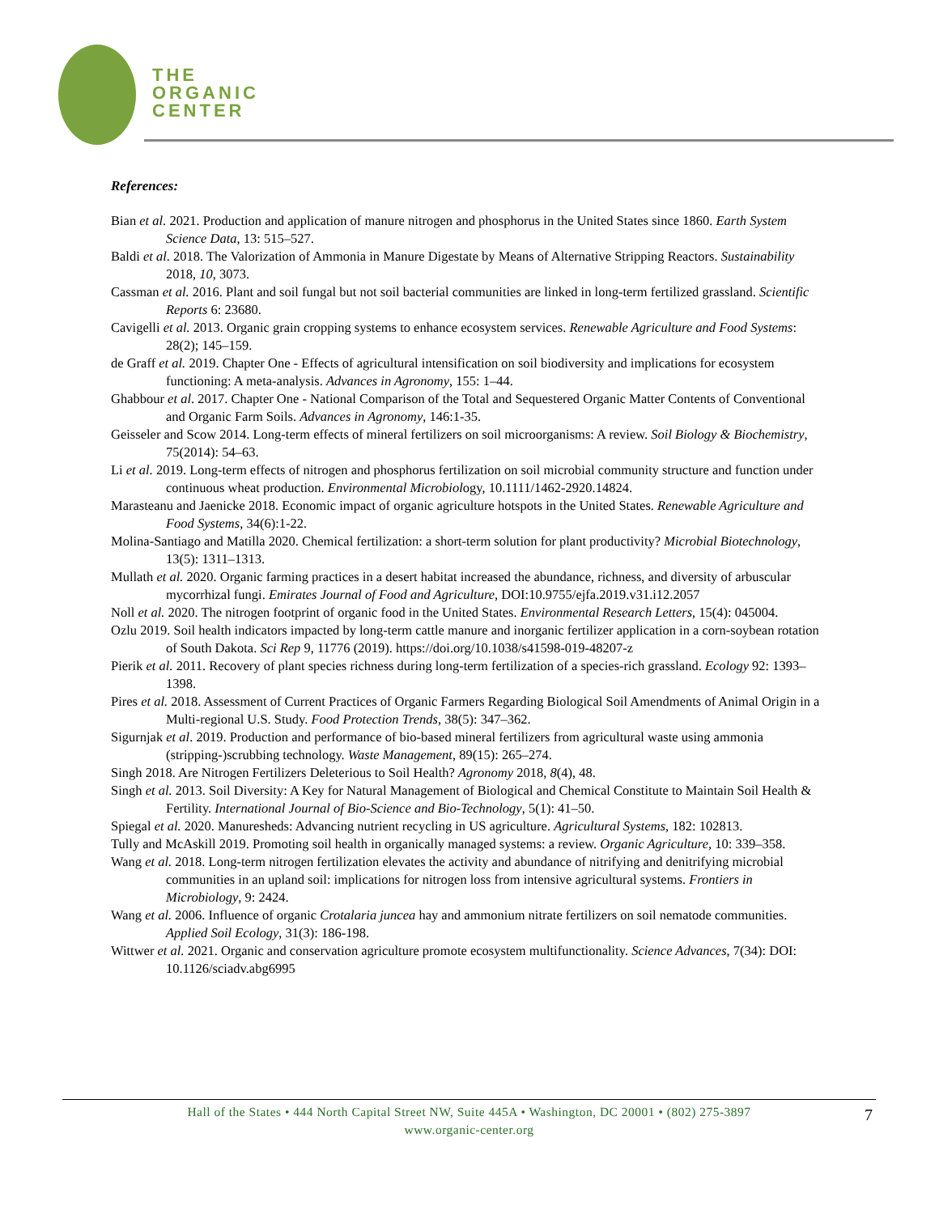THE
ORGANIC
CENTER
References:
Bian et al. 2021. Production and application of manure nitrogen and phosphorus in the United States since 1860. Earth System Science Data, 13: 515–527.
Baldi et al. 2018. The Valorization of Ammonia in Manure Digestate by Means of Alternative Stripping Reactors. Sustainability 2018, 10, 3073.
Cassman et al. 2016. Plant and soil fungal but not soil bacterial communities are linked in long‑term fertilized grassland. Scientific Reports 6: 23680.
Cavigelli et al. 2013. Organic grain cropping systems to enhance ecosystem services. Renewable Agriculture and Food Systems: 28(2); 145–159.
de Graff et al. 2019. Chapter One - Effects of agricultural intensification on soil biodiversity and implications for ecosystem functioning: A meta-analysis. Advances in Agronomy, 155: 1–44.
Ghabbour et al. 2017. Chapter One - National Comparison of the Total and Sequestered Organic Matter Contents of Conventional and Organic Farm Soils. Advances in Agronomy, 146:1-35.
Geisseler and Scow 2014. Long-term effects of mineral fertilizers on soil microorganisms: A review. Soil Biology & Biochemistry, 75(2014): 54–63.
Li et al. 2019. Long-term effects of nitrogen and phosphorus fertilization on soil microbial community structure and function under continuous wheat production. Environmental Microbiology, 10.1111/1462-2920.14824.
Marasteanu and Jaenicke 2018. Economic impact of organic agriculture hotspots in the United States. Renewable Agriculture and Food Systems, 34(6):1-22.
Molina-Santiago and Matilla 2020. Chemical fertilization: a short-term solution for plant productivity? Microbial Biotechnology, 13(5): 1311–1313.
Mullath et al. 2020. Organic farming practices in a desert habitat increased the abundance, richness, and diversity of arbuscular mycorrhizal fungi. Emirates Journal of Food and Agriculture, DOI:10.9755/ejfa.2019.v31.i12.2057
Noll et al. 2020. The nitrogen footprint of organic food in the United States. Environmental Research Letters, 15(4): 045004.
Ozlu 2019. Soil health indicators impacted by long-term cattle manure and inorganic fertilizer application in a corn-soybean rotation of South Dakota. Sci Rep 9, 11776 (2019). https://doi.org/10.1038/s41598-019-48207-z
Pierik et al. 2011. Recovery of plant species richness during long‑term fertilization of a species‑rich grassland. Ecology 92: 1393–1398.
Pires et al. 2018. Assessment of Current Practices of Organic Farmers Regarding Biological Soil Amendments of Animal Origin in a Multi-regional U.S. Study. Food Protection Trends, 38(5): 347–362.
Sigurnjak et al. 2019. Production and performance of bio-based mineral fertilizers from agricultural waste using ammonia (stripping-)scrubbing technology. Waste Management, 89(15): 265–274.
Singh 2018. Are Nitrogen Fertilizers Deleterious to Soil Health? Agronomy 2018, 8(4), 48.
Singh et al. 2013. Soil Diversity: A Key for Natural Management of Biological and Chemical Constitute to Maintain Soil Health & Fertility. International Journal of Bio-Science and Bio-Technology, 5(1): 41–50.
Spiegal et al. 2020. Manuresheds: Advancing nutrient recycling in US agriculture. Agricultural Systems, 182: 102813.
Tully and McAskill 2019. Promoting soil health in organically managed systems: a review. Organic Agriculture, 10: 339–358.
Wang et al. 2018. Long-term nitrogen fertilization elevates the activity and abundance of nitrifying and denitrifying microbial communities in an upland soil: implications for nitrogen loss from intensive agricultural systems. Frontiers in Microbiology, 9: 2424.
Wang et al. 2006. Influence of organic Crotalaria juncea hay and ammonium nitrate fertilizers on soil nematode communities. Applied Soil Ecology, 31(3): 186-198.
Wittwer et al. 2021. Organic and conservation agriculture promote ecosystem multifunctionality. Science Advances, 7(34): DOI: 10.1126/sciadv.abg6995
Hall of the States • 444 North Capital Street NW, Suite 445A • Washington, DC 20001 • (802) 275-3897
www.organic-center.org
7